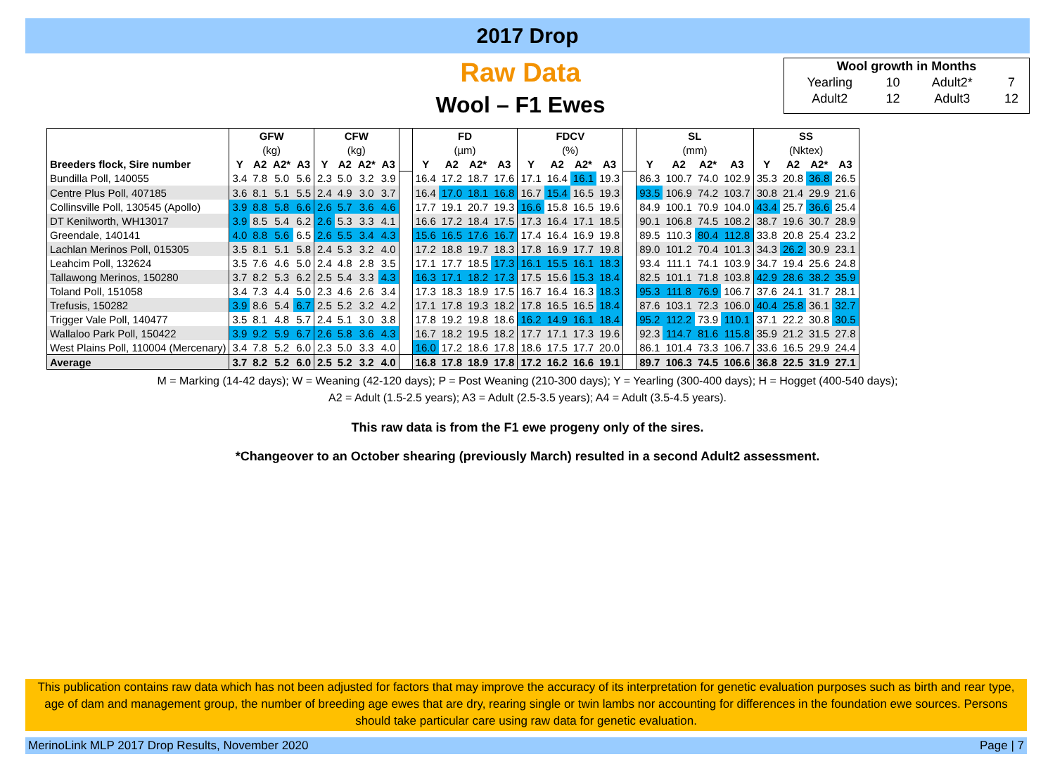2017 Drop
Raw Data
Wool – F1 Ewes
| Wool growth in Months | | | |
| Yearling | 10 | Adult2* | 7 |
| Adult2 | 12 | Adult3 | 12 |
| | GFW | | | | CFW | | | | | FD | | | | FDCV | | | | | SL | | | | SS | | | |
| --- | --- | --- | --- | --- | --- | --- | --- | --- | --- | --- | --- | --- | --- | --- | --- | --- | --- | --- | --- | --- | --- | --- | --- | --- | --- | --- |
| | (kg) | | | | (kg) | | | | | (µm) | | | | (%) | | | | | (mm) | | | | (Nktex) | | | |
| Breeders flock, Sire number | Y | A2 | A2* | A3 | Y | A2 | A2* | A3 | | Y | A2 | A2* | A3 | Y | A2 | A2* | A3 | | Y | A2 | A2* | A3 | Y | A2 | A2* | A3 |
| Bundilla Poll, 140055 | 3.4 | 7.8 | 5.0 | 5.6 | 2.3 | 5.0 | 3.2 | 3.9 | | 16.4 | 17.2 | 18.7 | 17.6 | 17.1 | 16.4 | 16.1 | 19.3 | | 86.3 | 100.7 | 74.0 | 102.9 | 35.3 | 20.8 | 36.8 | 26.5 |
| Centre Plus Poll, 407185 | 3.6 | 8.1 | 5.1 | 5.5 | 2.4 | 4.9 | 3.0 | 3.7 | | 16.4 | 17.0 | 18.1 | 16.8 | 16.7 | 15.4 | 16.5 | 19.3 | | 93.5 | 106.9 | 74.2 | 103.7 | 30.8 | 21.4 | 29.9 | 21.6 |
| Collinsville Poll, 130545 (Apollo) | 3.9 | 8.8 | 5.8 | 6.6 | 2.6 | 5.7 | 3.6 | 4.6 | | 17.7 | 19.1 | 20.7 | 19.3 | 16.6 | 15.8 | 16.5 | 19.6 | | 84.9 | 100.1 | 70.9 | 104.0 | 43.4 | 25.7 | 36.6 | 25.4 |
| DT Kenilworth, WH13017 | 3.9 | 8.5 | 5.4 | 6.2 | 2.6 | 5.3 | 3.3 | 4.1 | | 16.6 | 17.2 | 18.4 | 17.5 | 17.3 | 16.4 | 17.1 | 18.5 | | 90.1 | 106.8 | 74.5 | 108.2 | 38.7 | 19.6 | 30.7 | 28.9 |
| Greendale, 140141 | 4.0 | 8.8 | 5.6 | 6.5 | 2.6 | 5.5 | 3.4 | 4.3 | | 15.6 | 16.5 | 17.6 | 16.7 | 17.4 | 16.4 | 16.9 | 19.8 | | 89.5 | 110.3 | 80.4 | 112.8 | 33.8 | 20.8 | 25.4 | 23.2 |
| Lachlan Merinos Poll, 015305 | 3.5 | 8.1 | 5.1 | 5.8 | 2.4 | 5.3 | 3.2 | 4.0 | | 17.2 | 18.8 | 19.7 | 18.3 | 17.8 | 16.9 | 17.7 | 19.8 | | 89.0 | 101.2 | 70.4 | 101.3 | 34.3 | 26.2 | 30.9 | 23.1 |
| Leahcim Poll, 132624 | 3.5 | 7.6 | 4.6 | 5.0 | 2.4 | 4.8 | 2.8 | 3.5 | | 17.1 | 17.7 | 18.5 | 17.3 | 16.1 | 15.5 | 16.1 | 18.3 | | 93.4 | 111.1 | 74.1 | 103.9 | 34.7 | 19.4 | 25.6 | 24.8 |
| Tallawong Merinos, 150280 | 3.7 | 8.2 | 5.3 | 6.2 | 2.5 | 5.4 | 3.3 | 4.3 | | 16.3 | 17.1 | 18.2 | 17.3 | 17.5 | 15.6 | 15.3 | 18.4 | | 82.5 | 101.1 | 71.8 | 103.8 | 42.9 | 28.6 | 38.2 | 35.9 |
| Toland Poll, 151058 | 3.4 | 7.3 | 4.4 | 5.0 | 2.3 | 4.6 | 2.6 | 3.4 | | 17.3 | 18.3 | 18.9 | 17.5 | 16.7 | 16.4 | 16.3 | 18.3 | | 95.3 | 111.8 | 76.9 | 106.7 | 37.6 | 24.1 | 31.7 | 28.1 |
| Trefusis, 150282 | 3.9 | 8.6 | 5.4 | 6.7 | 2.5 | 5.2 | 3.2 | 4.2 | | 17.1 | 17.8 | 19.3 | 18.2 | 17.8 | 16.5 | 16.5 | 18.4 | | 87.6 | 103.1 | 72.3 | 106.0 | 40.4 | 25.8 | 36.1 | 32.7 |
| Trigger Vale Poll, 140477 | 3.5 | 8.1 | 4.8 | 5.7 | 2.4 | 5.1 | 3.0 | 3.8 | | 17.8 | 19.2 | 19.8 | 18.6 | 16.2 | 14.9 | 16.1 | 18.4 | | 95.2 | 112.2 | 73.9 | 110.1 | 37.1 | 22.2 | 30.8 | 30.5 |
| Wallaloo Park Poll, 150422 | 3.9 | 9.2 | 5.9 | 6.7 | 2.6 | 5.8 | 3.6 | 4.3 | | 16.7 | 18.2 | 19.5 | 18.2 | 17.7 | 17.1 | 17.3 | 19.6 | | 92.3 | 114.7 | 81.6 | 115.8 | 35.9 | 21.2 | 31.5 | 27.8 |
| West Plains Poll, 110004 (Mercenary) | 3.4 | 7.8 | 5.2 | 6.0 | 2.3 | 5.0 | 3.3 | 4.0 | | 16.0 | 17.2 | 18.6 | 17.8 | 18.6 | 17.5 | 17.7 | 20.0 | | 86.1 | 101.4 | 73.3 | 106.7 | 33.6 | 16.5 | 29.9 | 24.4 |
| Average | 3.7 | 8.2 | 5.2 | 6.0 | 2.5 | 5.2 | 3.2 | 4.0 | | 16.8 | 17.8 | 18.9 | 17.8 | 17.2 | 16.2 | 16.6 | 19.1 | | 89.7 | 106.3 | 74.5 | 106.6 | 36.8 | 22.5 | 31.9 | 27.1 |
M = Marking (14-42 days); W = Weaning (42-120 days); P = Post Weaning (210-300 days); Y = Yearling (300-400 days); H = Hogget (400-540 days);
A2 = Adult (1.5-2.5 years); A3 = Adult (2.5-3.5 years); A4 = Adult (3.5-4.5 years).
This raw data is from the F1 ewe progeny only of the sires.
*Changeover to an October shearing (previously March) resulted in a second Adult2 assessment.
This publication contains raw data which has not been adjusted for factors that may improve the accuracy of its interpretation for genetic evaluation purposes such as birth and rear type, age of dam and management group, the number of breeding age ewes that are dry, rearing single or twin lambs nor accounting for differences in the foundation ewe sources. Persons should take particular care using raw data for genetic evaluation.
MerinoLink MLP 2017 Drop Results, November 2020 Page | 7